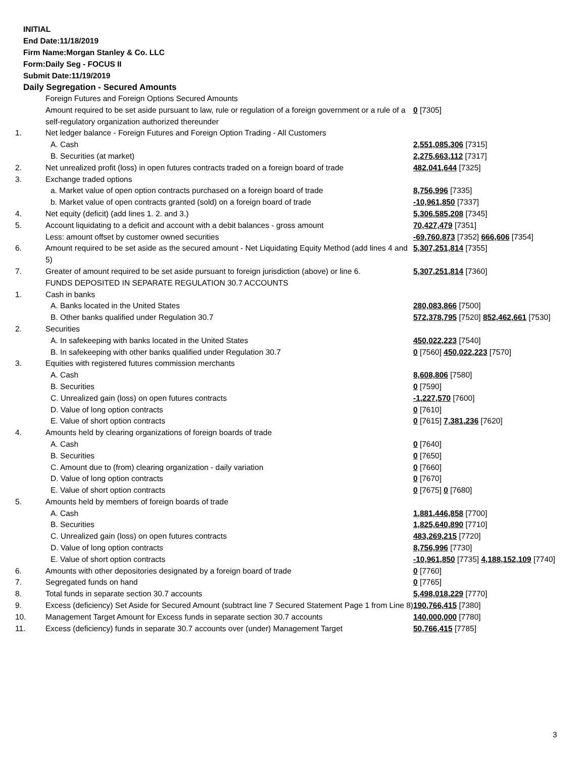INITIAL
End Date:11/18/2019
Firm Name:Morgan Stanley & Co. LLC
Form:Daily Seg - FOCUS II
Submit Date:11/19/2019
Daily Segregation - Secured Amounts
| | Foreign Futures and Foreign Options Secured Amounts | |
| | Amount required to be set aside pursuant to law, rule or regulation of a foreign government or a rule of a self-regulatory organization authorized thereunder | 0 [7305] |
| 1. | Net ledger balance - Foreign Futures and Foreign Option Trading - All Customers | |
| | A. Cash | 2,551,085,306 [7315] |
| | B. Securities (at market) | 2,275,663,112 [7317] |
| 2. | Net unrealized profit (loss) in open futures contracts traded on a foreign board of trade | 482,041,644 [7325] |
| 3. | Exchange traded options | |
| | a. Market value of open option contracts purchased on a foreign board of trade | 8,756,996 [7335] |
| | b. Market value of open contracts granted (sold) on a foreign board of trade | -10,961,850 [7337] |
| 4. | Net equity (deficit) (add lines 1. 2. and 3.) | 5,306,585,208 [7345] |
| 5. | Account liquidating to a deficit and account with a debit balances - gross amount | 70,427,479 [7351] |
| | Less: amount offset by customer owned securities | -69,760,873 [7352] 666,606 [7354] |
| 6. | Amount required to be set aside as the secured amount - Net Liquidating Equity Method (add lines 4 and 5) | 5,307,251,814 [7355] |
| 7. | Greater of amount required to be set aside pursuant to foreign jurisdiction (above) or line 6. | 5,307,251,814 [7360] |
| | FUNDS DEPOSITED IN SEPARATE REGULATION 30.7 ACCOUNTS | |
| 1. | Cash in banks | |
| | A. Banks located in the United States | 280,083,866 [7500] |
| | B. Other banks qualified under Regulation 30.7 | 572,378,795 [7520] 852,462,661 [7530] |
| 2. | Securities | |
| | A. In safekeeping with banks located in the United States | 450,022,223 [7540] |
| | B. In safekeeping with other banks qualified under Regulation 30.7 | 0 [7560] 450,022,223 [7570] |
| 3. | Equities with registered futures commission merchants | |
| | A. Cash | 8,608,806 [7580] |
| | B. Securities | 0 [7590] |
| | C. Unrealized gain (loss) on open futures contracts | -1,227,570 [7600] |
| | D. Value of long option contracts | 0 [7610] |
| | E. Value of short option contracts | 0 [7615] 7,381,236 [7620] |
| 4. | Amounts held by clearing organizations of foreign boards of trade | |
| | A. Cash | 0 [7640] |
| | B. Securities | 0 [7650] |
| | C. Amount due to (from) clearing organization - daily variation | 0 [7660] |
| | D. Value of long option contracts | 0 [7670] |
| | E. Value of short option contracts | 0 [7675] 0 [7680] |
| 5. | Amounts held by members of foreign boards of trade | |
| | A. Cash | 1,881,446,858 [7700] |
| | B. Securities | 1,825,640,890 [7710] |
| | C. Unrealized gain (loss) on open futures contracts | 483,269,215 [7720] |
| | D. Value of long option contracts | 8,756,996 [7730] |
| | E. Value of short option contracts | -10,961,850 [7735] 4,188,152,109 [7740] |
| 6. | Amounts with other depositories designated by a foreign board of trade | 0 [7760] |
| 7. | Segregated funds on hand | 0 [7765] |
| 8. | Total funds in separate section 30.7 accounts | 5,498,018,229 [7770] |
| 9. | Excess (deficiency) Set Aside for Secured Amount (subtract line 7 Secured Statement Page 1 from Line 8) | 190,766,415 [7380] |
| 10. | Management Target Amount for Excess funds in separate section 30.7 accounts | 140,000,000 [7780] |
| 11. | Excess (deficiency) funds in separate 30.7 accounts over (under) Management Target | 50,766,415 [7785] |
3